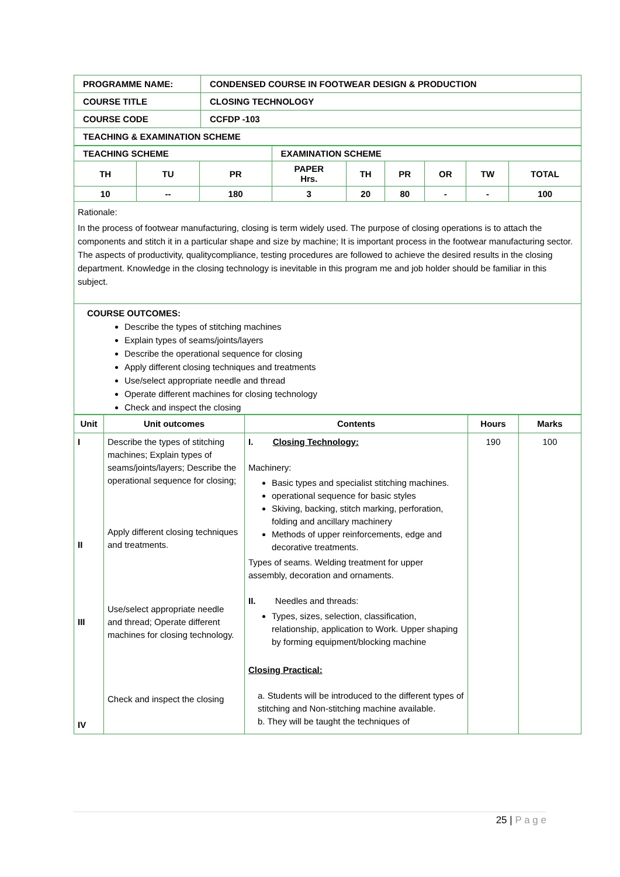| PROGRAMME NAME: | CONDENSED COURSE IN FOOTWEAR DESIGN & PRODUCTION |
| COURSE TITLE | CLOSING TECHNOLOGY |
| COURSE CODE | CCFDP -103 |
| TEACHING & EXAMINATION SCHEME | |
| TEACHING SCHEME | | | EXAMINATION SCHEME | | | | | |
| TH | TU | PR | PAPER Hrs. | TH | PR | OR | TW | TOTAL |
| 10 | -- | 180 | 3 | 20 | 80 | - | - | 100 |
Rationale:
In the process of footwear manufacturing, closing is term widely used. The purpose of closing operations is to attach the components and stitch it in a particular shape and size by machine; It is important process in the footwear manufacturing sector. The aspects of productivity, qualitycompliance, testing procedures are followed to achieve the desired results in the closing department. Knowledge in the closing technology is inevitable in this program me and job holder should be familiar in this subject.
COURSE OUTCOMES:
Describe the types of stitching machines
Explain types of seams/joints/layers
Describe the operational sequence for closing
Apply different closing techniques and treatments
Use/select appropriate needle and thread
Operate different machines for closing technology
Check and inspect the closing
| Unit | Unit outcomes | Contents | Hours | Marks |
| --- | --- | --- | --- | --- |
| I II III IV | Describe the types of stitching machines; Explain types of seams/joints/layers; Describe the operational sequence for closing; Apply different closing techniques and treatments. Use/select appropriate needle and thread; Operate different machines for closing technology. Check and inspect the closing | I. Closing Technology: Machinery: Basic types and specialist stitching machines. operational sequence for basic styles Skiving, backing, stitch marking, perforation, folding and ancillary machinery Methods of upper reinforcements, edge and decorative treatments. Types of seams. Welding treatment for upper assembly, decoration and ornaments. II. Needles and threads: Types, sizes, selection, classification, relationship, application to Work. Upper shaping by forming equipment/blocking machine Closing Practical: a. Students will be introduced to the different types of stitching and Non-stitching machine available. b. They will be taught the techniques of | 190 | 100 |
25 | P a g e